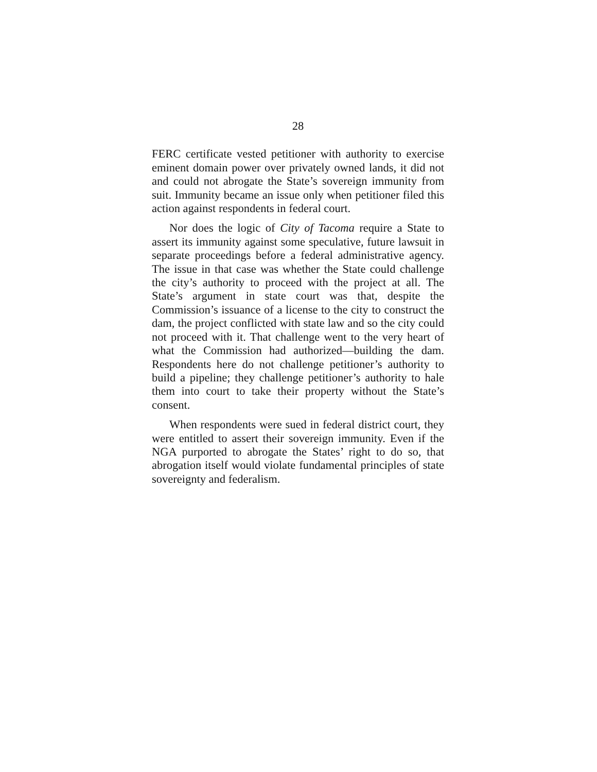28
FERC certificate vested petitioner with authority to exercise eminent domain power over privately owned lands, it did not and could not abrogate the State’s sovereign immunity from suit. Immunity became an issue only when petitioner filed this action against respondents in federal court.
Nor does the logic of City of Tacoma require a State to assert its immunity against some speculative, future lawsuit in separate proceedings before a federal administrative agency. The issue in that case was whether the State could challenge the city’s authority to proceed with the project at all. The State’s argument in state court was that, despite the Commission’s issuance of a license to the city to construct the dam, the project conflicted with state law and so the city could not proceed with it. That challenge went to the very heart of what the Commission had authorized—building the dam. Respondents here do not challenge petitioner’s authority to build a pipeline; they challenge petitioner’s authority to hale them into court to take their property without the State’s consent.
When respondents were sued in federal district court, they were entitled to assert their sovereign immunity. Even if the NGA purported to abrogate the States’ right to do so, that abrogation itself would violate fundamental principles of state sovereignty and federalism.